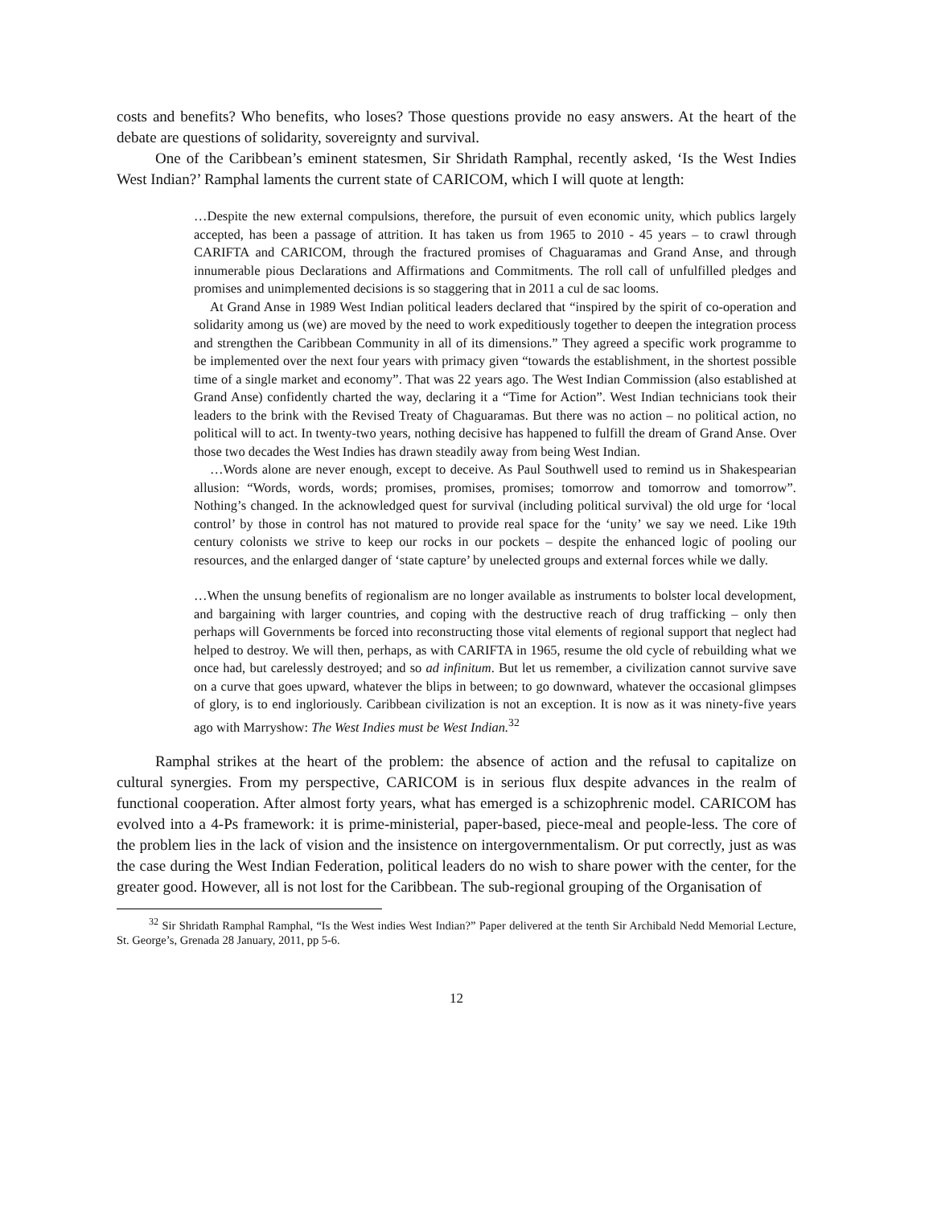costs and benefits? Who benefits, who loses? Those questions provide no easy answers. At the heart of the debate are questions of solidarity, sovereignty and survival.
One of the Caribbean’s eminent statesmen, Sir Shridath Ramphal, recently asked, ‘Is the West Indies West Indian?’ Ramphal laments the current state of CARICOM, which I will quote at length:
…Despite the new external compulsions, therefore, the pursuit of even economic unity, which publics largely accepted, has been a passage of attrition. It has taken us from 1965 to 2010 - 45 years – to crawl through CARIFTA and CARICOM, through the fractured promises of Chaguaramas and Grand Anse, and through innumerable pious Declarations and Affirmations and Commitments. The roll call of unfulfilled pledges and promises and unimplemented decisions is so staggering that in 2011 a cul de sac looms.
At Grand Anse in 1989 West Indian political leaders declared that “inspired by the spirit of co-operation and solidarity among us (we) are moved by the need to work expeditiously together to deepen the integration process and strengthen the Caribbean Community in all of its dimensions.” They agreed a specific work programme to be implemented over the next four years with primacy given “towards the establishment, in the shortest possible time of a single market and economy”. That was 22 years ago. The West Indian Commission (also established at Grand Anse) confidently charted the way, declaring it a “Time for Action”. West Indian technicians took their leaders to the brink with the Revised Treaty of Chaguaramas. But there was no action – no political action, no political will to act. In twenty-two years, nothing decisive has happened to fulfill the dream of Grand Anse. Over those two decades the West Indies has drawn steadily away from being West Indian.
…Words alone are never enough, except to deceive. As Paul Southwell used to remind us in Shakespearian allusion: “Words, words, words; promises, promises, promises; tomorrow and tomorrow and tomorrow”. Nothing’s changed. In the acknowledged quest for survival (including political survival) the old urge for ‘local control’ by those in control has not matured to provide real space for the ‘unity’ we say we need. Like 19th century colonists we strive to keep our rocks in our pockets – despite the enhanced logic of pooling our resources, and the enlarged danger of ‘state capture’ by unelected groups and external forces while we dally.
…When the unsung benefits of regionalism are no longer available as instruments to bolster local development, and bargaining with larger countries, and coping with the destructive reach of drug trafficking – only then perhaps will Governments be forced into reconstructing those vital elements of regional support that neglect had helped to destroy. We will then, perhaps, as with CARIFTA in 1965, resume the old cycle of rebuilding what we once had, but carelessly destroyed; and so ad infinitum. But let us remember, a civilization cannot survive save on a curve that goes upward, whatever the blips in between; to go downward, whatever the occasional glimpses of glory, is to end ingloriously. Caribbean civilization is not an exception. It is now as it was ninety-five years ago with Marryshow: The West Indies must be West Indian.<sup>32</sup>
Ramphal strikes at the heart of the problem: the absence of action and the refusal to capitalize on cultural synergies. From my perspective, CARICOM is in serious flux despite advances in the realm of functional cooperation. After almost forty years, what has emerged is a schizophrenic model. CARICOM has evolved into a 4-Ps framework: it is prime-ministerial, paper-based, piece-meal and people-less. The core of the problem lies in the lack of vision and the insistence on intergovernmentalism. Or put correctly, just as was the case during the West Indian Federation, political leaders do no wish to share power with the center, for the greater good. However, all is not lost for the Caribbean. The sub-regional grouping of the Organisation of
<sup>32</sup> Sir Shridath Ramphal Ramphal, “Is the West indies West Indian?” Paper delivered at the tenth Sir Archibald Nedd Memorial Lecture, St. George’s, Grenada 28 January, 2011, pp 5-6.
12